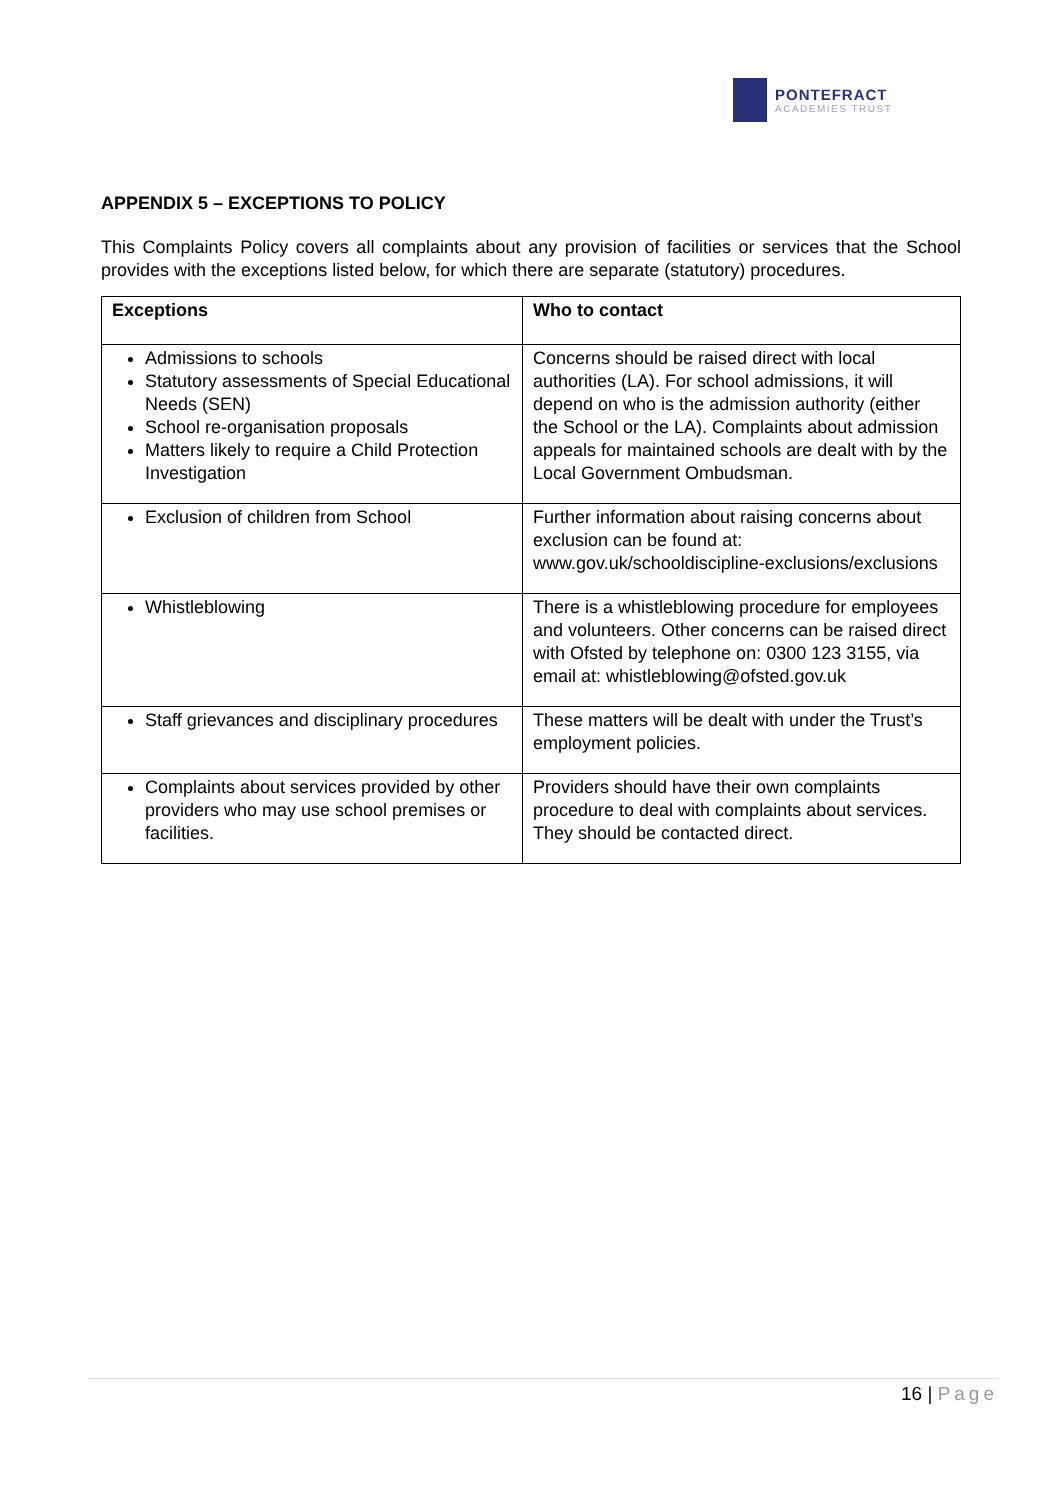PONTEFRACT
ACADEMIES TRUST
APPENDIX 5 – EXCEPTIONS TO POLICY
This Complaints Policy covers all complaints about any provision of facilities or services that the School provides with the exceptions listed below, for which there are separate (statutory) procedures.
| Exceptions | Who to contact |
| --- | --- |
| Admissions to schools Statutory assessments of Special Educational Needs (SEN) School re-organisation proposals Matters likely to require a Child Protection Investigation | Concerns should be raised direct with local authorities (LA). For school admissions, it will depend on who is the admission authority (either the School or the LA). Complaints about admission appeals for maintained schools are dealt with by the Local Government Ombudsman. |
| Exclusion of children from School | Further information about raising concerns about exclusion can be found at: www.gov.uk/schooldiscipline-exclusions/exclusions |
| Whistleblowing | There is a whistleblowing procedure for employees and volunteers. Other concerns can be raised direct with Ofsted by telephone on: 0300 123 3155, via email at: whistleblowing@ofsted.gov.uk |
| Staff grievances and disciplinary procedures | These matters will be dealt with under the Trust’s employment policies. |
| Complaints about services provided by other providers who may use school premises or facilities. | Providers should have their own complaints procedure to deal with complaints about services. They should be contacted direct. |
16 | Page